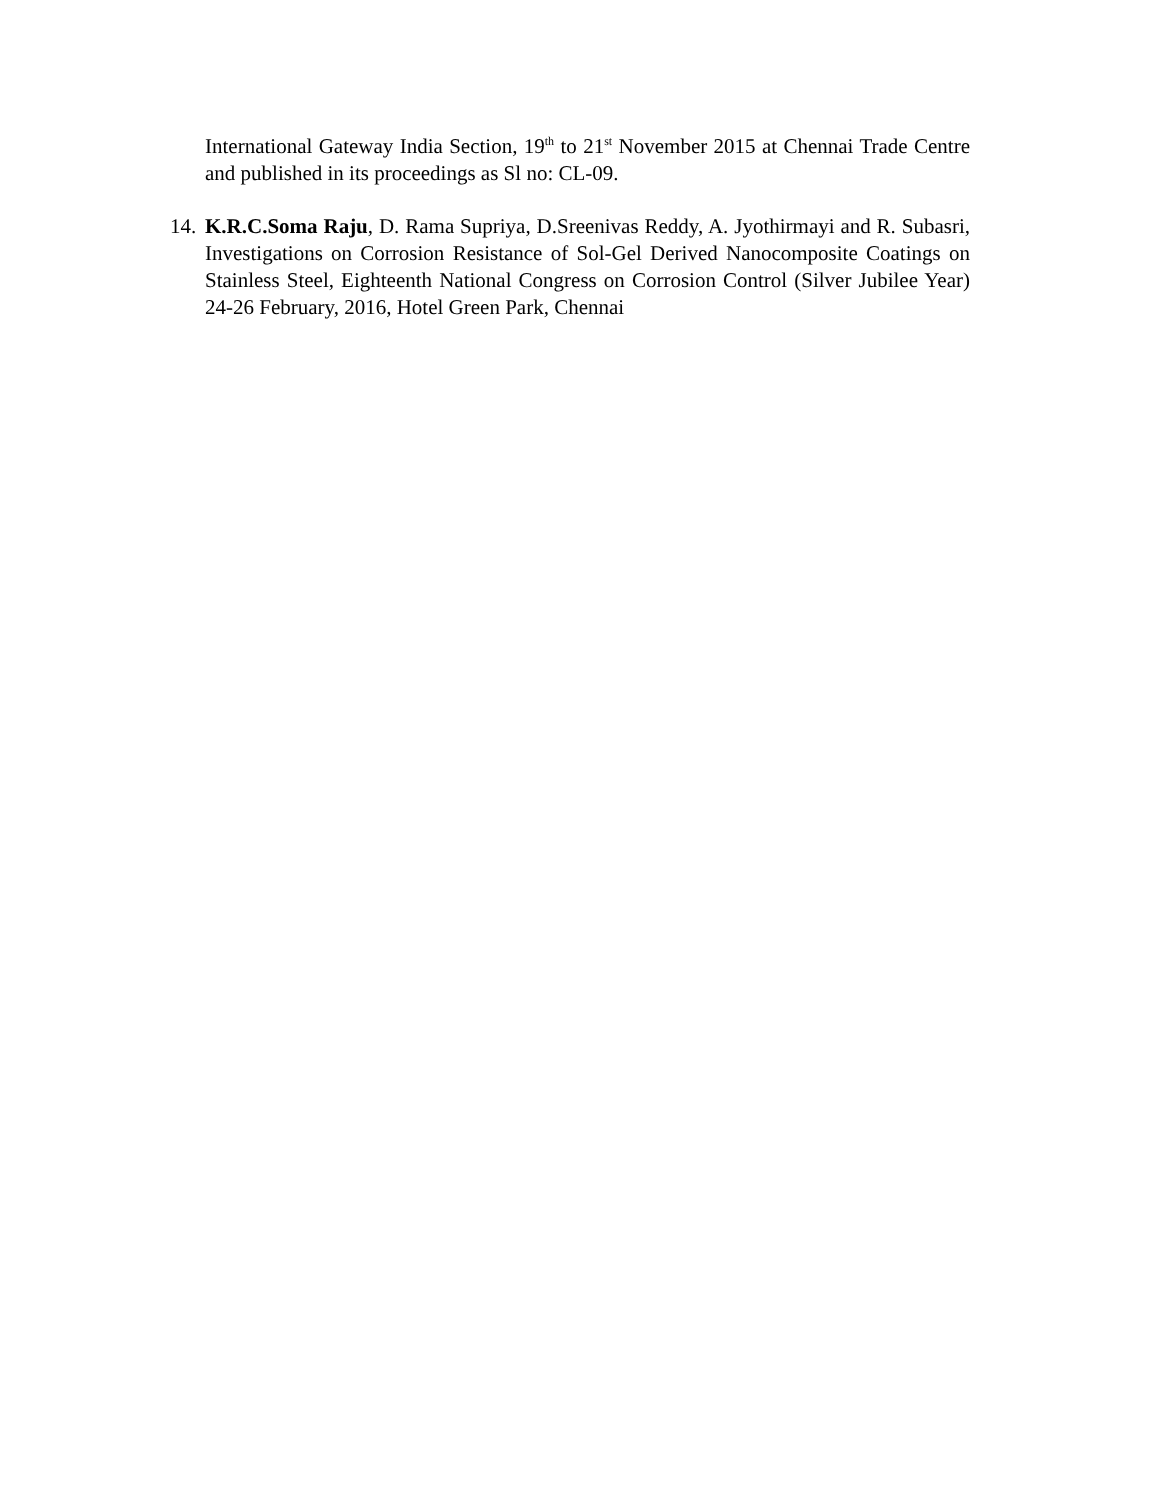International Gateway India Section, 19<sup>th</sup> to 21<sup>st</sup> November 2015 at Chennai Trade Centre and published in its proceedings as Sl no: CL-09.
14.
K.R.C.Soma Raju, D. Rama Supriya, D.Sreenivas Reddy, A. Jyothirmayi and R. Subasri, Investigations on Corrosion Resistance of Sol-Gel Derived Nanocomposite Coatings on Stainless Steel, Eighteenth National Congress on Corrosion Control (Silver Jubilee Year) 24-26 February, 2016, Hotel Green Park, Chennai